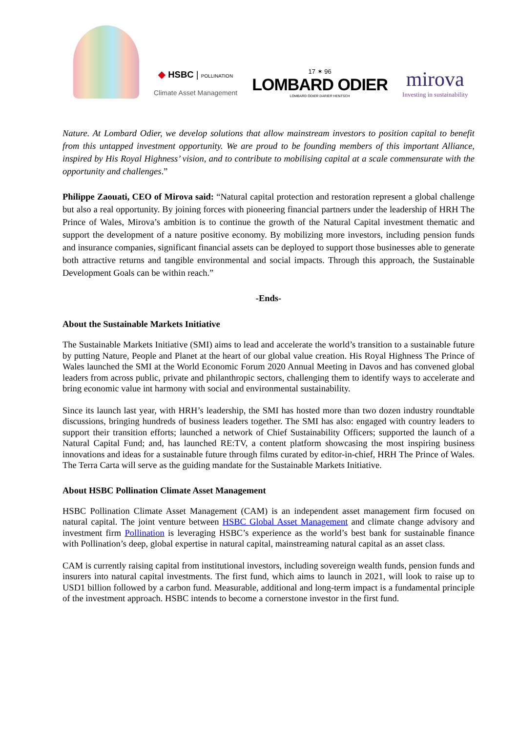◆ HSBC | POLLINATION
Climate Asset Management
17 ✶ 96
LOMBARD ODIER
LOMBARD ODIER DARIER HENTSCH
mirova
Investing in sustainability
Nature. At Lombard Odier, we develop solutions that allow mainstream investors to position capital to benefit from this untapped investment opportunity. We are proud to be founding members of this important Alliance, inspired by His Royal Highness’ vision, and to contribute to mobilising capital at a scale commensurate with the opportunity and challenges.”
Philippe Zaouati, CEO of Mirova said: “Natural capital protection and restoration represent a global challenge but also a real opportunity. By joining forces with pioneering financial partners under the leadership of HRH The Prince of Wales, Mirova’s ambition is to continue the growth of the Natural Capital investment thematic and support the development of a nature positive economy. By mobilizing more investors, including pension funds and insurance companies, significant financial assets can be deployed to support those businesses able to generate both attractive returns and tangible environmental and social impacts. Through this approach, the Sustainable Development Goals can be within reach.”
-Ends-
About the Sustainable Markets Initiative
The Sustainable Markets Initiative (SMI) aims to lead and accelerate the world’s transition to a sustainable future by putting Nature, People and Planet at the heart of our global value creation. His Royal Highness The Prince of Wales launched the SMI at the World Economic Forum 2020 Annual Meeting in Davos and has convened global leaders from across public, private and philanthropic sectors, challenging them to identify ways to accelerate and bring economic value int harmony with social and environmental sustainability.
Since its launch last year, with HRH’s leadership, the SMI has hosted more than two dozen industry roundtable discussions, bringing hundreds of business leaders together. The SMI has also: engaged with country leaders to support their transition efforts; launched a network of Chief Sustainability Officers; supported the launch of a Natural Capital Fund; and, has launched RE:TV, a content platform showcasing the most inspiring business innovations and ideas for a sustainable future through films curated by editor-in-chief, HRH The Prince of Wales. The Terra Carta will serve as the guiding mandate for the Sustainable Markets Initiative.
About HSBC Pollination Climate Asset Management
HSBC Pollination Climate Asset Management (CAM) is an independent asset management firm focused on natural capital. The joint venture between HSBC Global Asset Management and climate change advisory and investment firm Pollination is leveraging HSBC’s experience as the world’s best bank for sustainable finance with Pollination’s deep, global expertise in natural capital, mainstreaming natural capital as an asset class.
CAM is currently raising capital from institutional investors, including sovereign wealth funds, pension funds and insurers into natural capital investments. The first fund, which aims to launch in 2021, will look to raise up to USD1 billion followed by a carbon fund. Measurable, additional and long-term impact is a fundamental principle of the investment approach. HSBC intends to become a cornerstone investor in the first fund.